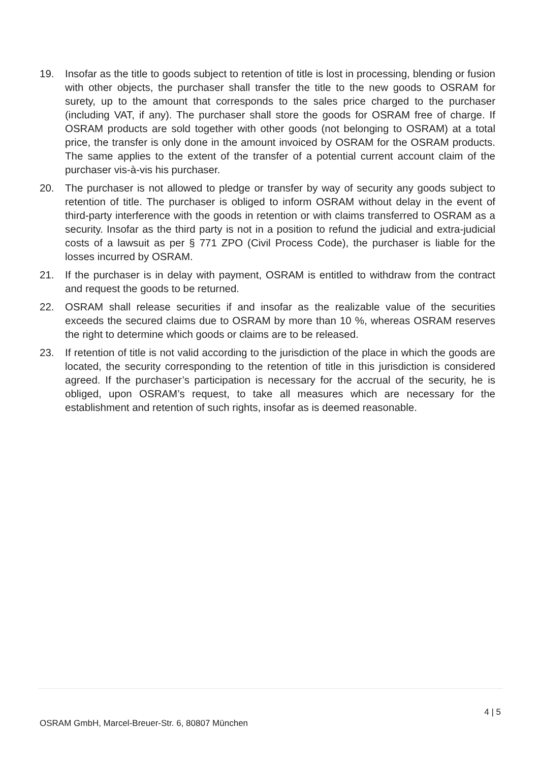19. Insofar as the title to goods subject to retention of title is lost in processing, blending or fusion with other objects, the purchaser shall transfer the title to the new goods to OSRAM for surety, up to the amount that corresponds to the sales price charged to the purchaser (including VAT, if any). The purchaser shall store the goods for OSRAM free of charge. If OSRAM products are sold together with other goods (not belonging to OSRAM) at a total price, the transfer is only done in the amount invoiced by OSRAM for the OSRAM products. The same applies to the extent of the transfer of a potential current account claim of the purchaser vis-à-vis his purchaser.
20. The purchaser is not allowed to pledge or transfer by way of security any goods subject to retention of title. The purchaser is obliged to inform OSRAM without delay in the event of third-party interference with the goods in retention or with claims transferred to OSRAM as a security. Insofar as the third party is not in a position to refund the judicial and extra-judicial costs of a lawsuit as per § 771 ZPO (Civil Process Code), the purchaser is liable for the losses incurred by OSRAM.
21. If the purchaser is in delay with payment, OSRAM is entitled to withdraw from the contract and request the goods to be returned.
22. OSRAM shall release securities if and insofar as the realizable value of the securities exceeds the secured claims due to OSRAM by more than 10 %, whereas OSRAM reserves the right to determine which goods or claims are to be released.
23. If retention of title is not valid according to the jurisdiction of the place in which the goods are located, the security corresponding to the retention of title in this jurisdiction is considered agreed. If the purchaser’s participation is necessary for the accrual of the security, he is obliged, upon OSRAM’s request, to take all measures which are necessary for the establishment and retention of such rights, insofar as is deemed reasonable.
4 | 5
OSRAM GmbH, Marcel-Breuer-Str. 6, 80807 München